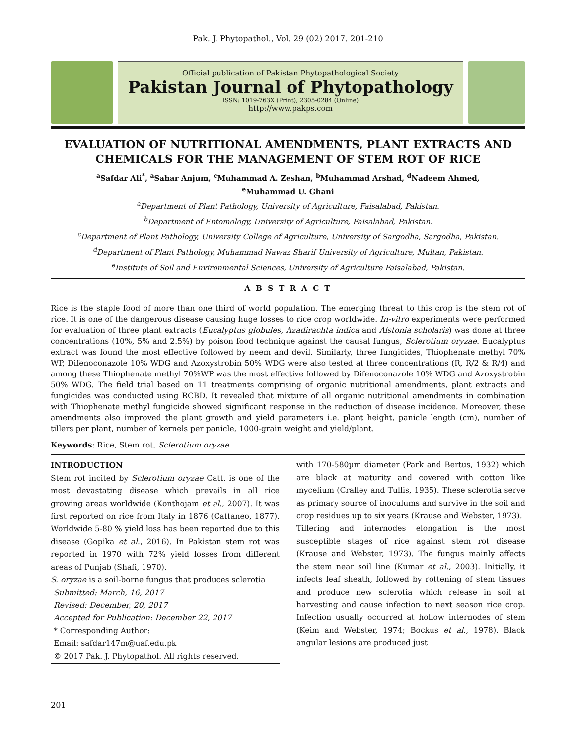Pak. J. Phytopathol., Vol. 29 (02) 2017. 201-210
Official publication of Pakistan Phytopathological Society
Pakistan Journal of Phytopathology
ISSN: 1019-763X (Print), 2305-0284 (Online)
http://www.pakps.com
EVALUATION OF NUTRITIONAL AMENDMENTS, PLANT EXTRACTS AND CHEMICALS FOR THE MANAGEMENT OF STEM ROT OF RICE
<sup>a</sup> Safdar Ali<sup>*</sup>, <sup>a</sup>Sahar Anjum, <sup>c</sup>Muhammad A. Zeshan, <sup>b</sup>Muhammad Arshad, <sup>d</sup>Nadeem Ahmed,
<sup>e</sup> Muhammad U. Ghani
<sup>a</sup> Department of Plant Pathology, University of Agriculture, Faisalabad, Pakistan.
<sup>b</sup> Department of Entomology, University of Agriculture, Faisalabad, Pakistan.
<sup>c</sup> Department of Plant Pathology, University College of Agriculture, University of Sargodha, Sargodha, Pakistan.
<sup>d</sup> Department of Plant Pathology, Muhammad Nawaz Sharif University of Agriculture, Multan, Pakistan.
<sup>e</sup> Institute of Soil and Environmental Sciences, University of Agriculture Faisalabad, Pakistan.
A B S T R A C T
Rice is the staple food of more than one third of world population. The emerging threat to this crop is the stem rot of rice. It is one of the dangerous disease causing huge losses to rice crop worldwide. In-vitro experiments were performed for evaluation of three plant extracts (Eucalyptus globules, Azadirachta indica and Alstonia scholaris) was done at three concentrations (10%, 5% and 2.5%) by poison food technique against the causal fungus, Sclerotium oryzae. Eucalyptus extract was found the most effective followed by neem and devil. Similarly, three fungicides, Thiophenate methyl 70% WP, Difenoconazole 10% WDG and Azoxystrobin 50% WDG were also tested at three concentrations (R, R/2 & R/4) and among these Thiophenate methyl 70%WP was the most effective followed by Difenoconazole 10% WDG and Azoxystrobin 50% WDG. The field trial based on 11 treatments comprising of organic nutritional amendments, plant extracts and fungicides was conducted using RCBD. It revealed that mixture of all organic nutritional amendments in combination with Thiophenate methyl fungicide showed significant response in the reduction of disease incidence. Moreover, these amendments also improved the plant growth and yield parameters i.e. plant height, panicle length (cm), number of tillers per plant, number of kernels per panicle, 1000-grain weight and yield/plant.
Keywords: Rice, Stem rot, Sclerotium oryzae
INTRODUCTION
Stem rot incited by Sclerotium oryzae Catt. is one of the most devastating disease which prevails in all rice growing areas worldwide (Konthojam et al., 2007). It was first reported on rice from Italy in 1876 (Cattaneo, 1877). Worldwide 5-80 % yield loss has been reported due to this disease (Gopika et al., 2016). In Pakistan stem rot was reported in 1970 with 72% yield losses from different areas of Punjab (Shafi, 1970).
S. oryzae is a soil-borne fungus that produces sclerotia
Submitted: March, 16, 2017
Revised: December, 20, 2017
Accepted for Publication: December 22, 2017
* Corresponding Author:
Email: safdar147m@uaf.edu.pk
© 2017 Pak. J. Phytopathol. All rights reserved.
with 170-580µm diameter (Park and Bertus, 1932) which are black at maturity and covered with cotton like mycelium (Cralley and Tullis, 1935). These sclerotia serve as primary source of inoculums and survive in the soil and crop residues up to six years (Krause and Webster, 1973).
Tillering and internodes elongation is the most susceptible stages of rice against stem rot disease (Krause and Webster, 1973). The fungus mainly affects the stem near soil line (Kumar et al., 2003). Initially, it infects leaf sheath, followed by rottening of stem tissues and produce new sclerotia which release in soil at harvesting and cause infection to next season rice crop. Infection usually occurred at hollow internodes of stem (Keim and Webster, 1974; Bockus et al., 1978). Black angular lesions are produced just
201